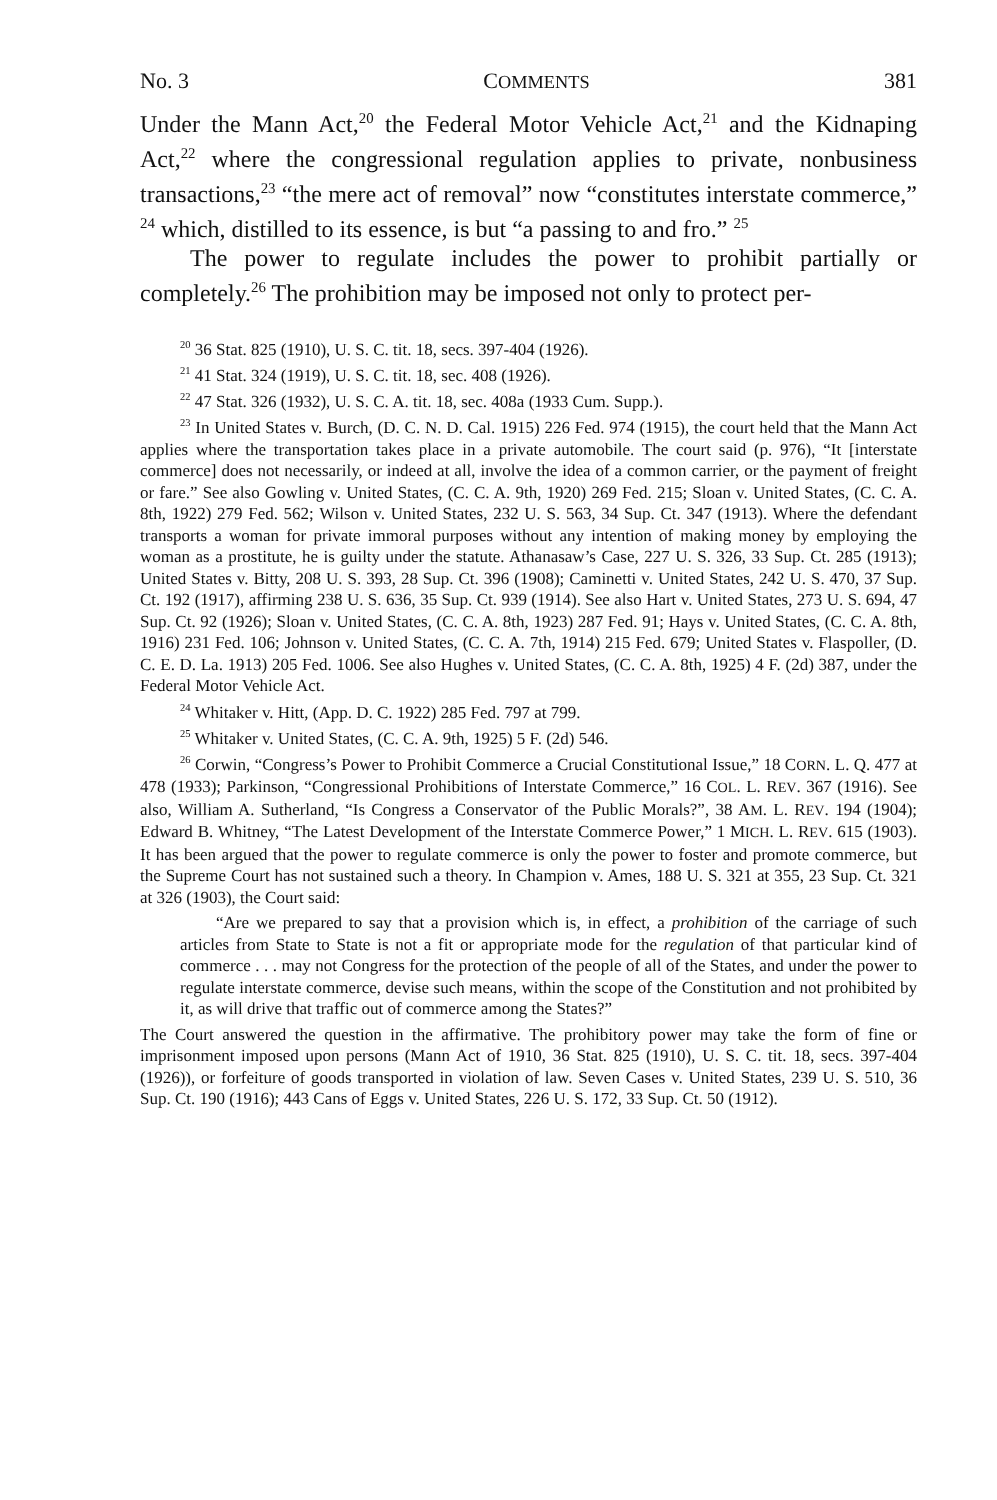No. 3 COMMENTS 381
Under the Mann Act,<sup>20</sup> the Federal Motor Vehicle Act,<sup>21</sup> and the Kidnaping Act,<sup>22</sup> where the congressional regulation applies to private, nonbusiness transactions,<sup>23</sup> “the mere act of removal” now “constitutes interstate commerce,” <sup>24</sup> which, distilled to its essence, is but “a passing to and fro.” <sup>25</sup>
The power to regulate includes the power to prohibit partially or completely.<sup>26</sup> The prohibition may be imposed not only to protect per-
<sup>20</sup> 36 Stat. 825 (1910), U. S. C. tit. 18, secs. 397-404 (1926).
<sup>21</sup> 41 Stat. 324 (1919), U. S. C. tit. 18, sec. 408 (1926).
<sup>22</sup> 47 Stat. 326 (1932), U. S. C. A. tit. 18, sec. 408a (1933 Cum. Supp.).
<sup>23</sup> In United States v. Burch, (D. C. N. D. Cal. 1915) 226 Fed. 974 (1915), the court held that the Mann Act applies where the transportation takes place in a private automobile. The court said (p. 976), “It [interstate commerce] does not necessarily, or indeed at all, involve the idea of a common carrier, or the payment of freight or fare.” See also Gowling v. United States, (C. C. A. 9th, 1920) 269 Fed. 215; Sloan v. United States, (C. C. A. 8th, 1922) 279 Fed. 562; Wilson v. United States, 232 U. S. 563, 34 Sup. Ct. 347 (1913). Where the defendant transports a woman for private immoral purposes without any intention of making money by employing the woman as a prostitute, he is guilty under the statute. Athanasaw’s Case, 227 U. S. 326, 33 Sup. Ct. 285 (1913); United States v. Bitty, 208 U. S. 393, 28 Sup. Ct. 396 (1908); Caminetti v. United States, 242 U. S. 470, 37 Sup. Ct. 192 (1917), affirming 238 U. S. 636, 35 Sup. Ct. 939 (1914). See also Hart v. United States, 273 U. S. 694, 47 Sup. Ct. 92 (1926); Sloan v. United States, (C. C. A. 8th, 1923) 287 Fed. 91; Hays v. United States, (C. C. A. 8th, 1916) 231 Fed. 106; Johnson v. United States, (C. C. A. 7th, 1914) 215 Fed. 679; United States v. Flaspoller, (D. C. E. D. La. 1913) 205 Fed. 1006. See also Hughes v. United States, (C. C. A. 8th, 1925) 4 F. (2d) 387, under the Federal Motor Vehicle Act.
<sup>24</sup> Whitaker v. Hitt, (App. D. C. 1922) 285 Fed. 797 at 799.
<sup>25</sup> Whitaker v. United States, (C. C. A. 9th, 1925) 5 F. (2d) 546.
<sup>26</sup> Corwin, “Congress’s Power to Prohibit Commerce a Crucial Constitutional Issue,” 18 CORN. L. Q. 477 at 478 (1933); Parkinson, “Congressional Prohibitions of Interstate Commerce,” 16 COL. L. REV. 367 (1916). See also, William A. Sutherland, “Is Congress a Conservator of the Public Morals?”, 38 AM. L. REV. 194 (1904); Edward B. Whitney, “The Latest Development of the Interstate Commerce Power,” 1 MICH. L. REV. 615 (1903). It has been argued that the power to regulate commerce is only the power to foster and promote commerce, but the Supreme Court has not sustained such a theory. In Champion v. Ames, 188 U. S. 321 at 355, 23 Sup. Ct. 321 at 326 (1903), the Court said:
“Are we prepared to say that a provision which is, in effect, a prohibition of the carriage of such articles from State to State is not a fit or appropriate mode for the regulation of that particular kind of commerce . . . may not Congress for the protection of the people of all of the States, and under the power to regulate interstate commerce, devise such means, within the scope of the Constitution and not prohibited by it, as will drive that traffic out of commerce among the States?”
The Court answered the question in the affirmative. The prohibitory power may take the form of fine or imprisonment imposed upon persons (Mann Act of 1910, 36 Stat. 825 (1910), U. S. C. tit. 18, secs. 397-404 (1926)), or forfeiture of goods transported in violation of law. Seven Cases v. United States, 239 U. S. 510, 36 Sup. Ct. 190 (1916); 443 Cans of Eggs v. United States, 226 U. S. 172, 33 Sup. Ct. 50 (1912).